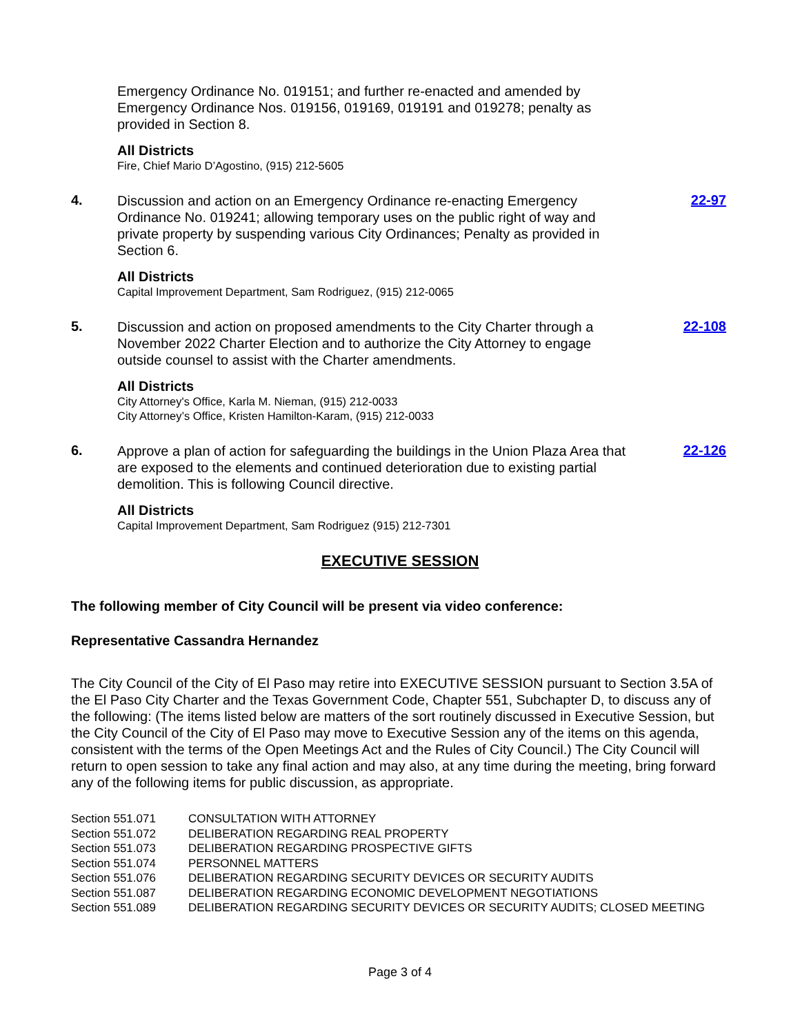Emergency Ordinance No. 019151; and further re-enacted and amended by Emergency Ordinance Nos. 019156, 019169, 019191 and 019278; penalty as provided in Section 8.
All Districts
Fire, Chief Mario D’Agostino, (915) 212-5605
4.
Discussion and action on an Emergency Ordinance re-enacting Emergency Ordinance No. 019241; allowing temporary uses on the public right of way and private property by suspending various City Ordinances; Penalty as provided in Section 6.
All Districts
Capital Improvement Department, Sam Rodriguez, (915) 212-0065
22-97
5.
Discussion and action on proposed amendments to the City Charter through a November 2022 Charter Election and to authorize the City Attorney to engage outside counsel to assist with the Charter amendments.
All Districts
City Attorney's Office, Karla M. Nieman, (915) 212-0033
City Attorney’s Office, Kristen Hamilton-Karam, (915) 212-0033
22-108
6.
Approve a plan of action for safeguarding the buildings in the Union Plaza Area that are exposed to the elements and continued deterioration due to existing partial demolition. This is following Council directive.
All Districts
Capital Improvement Department, Sam Rodriguez (915) 212-7301
22-126
EXECUTIVE SESSION
The following member of City Council will be present via video conference:
Representative Cassandra Hernandez
The City Council of the City of El Paso may retire into EXECUTIVE SESSION pursuant to Section 3.5A of the El Paso City Charter and the Texas Government Code, Chapter 551, Subchapter D, to discuss any of the following: (The items listed below are matters of the sort routinely discussed in Executive Session, but the City Council of the City of El Paso may move to Executive Session any of the items on this agenda, consistent with the terms of the Open Meetings Act and the Rules of City Council.) The City Council will return to open session to take any final action and may also, at any time during the meeting, bring forward any of the following items for public discussion, as appropriate.
| Section 551.071 | CONSULTATION WITH ATTORNEY |
| Section 551.072 | DELIBERATION REGARDING REAL PROPERTY |
| Section 551.073 | DELIBERATION REGARDING PROSPECTIVE GIFTS |
| Section 551.074 | PERSONNEL MATTERS |
| Section 551.076 | DELIBERATION REGARDING SECURITY DEVICES OR SECURITY AUDITS |
| Section 551.087 | DELIBERATION REGARDING ECONOMIC DEVELOPMENT NEGOTIATIONS |
| Section 551.089 | DELIBERATION REGARDING SECURITY DEVICES OR SECURITY AUDITS; CLOSED MEETING |
Page 3 of 4